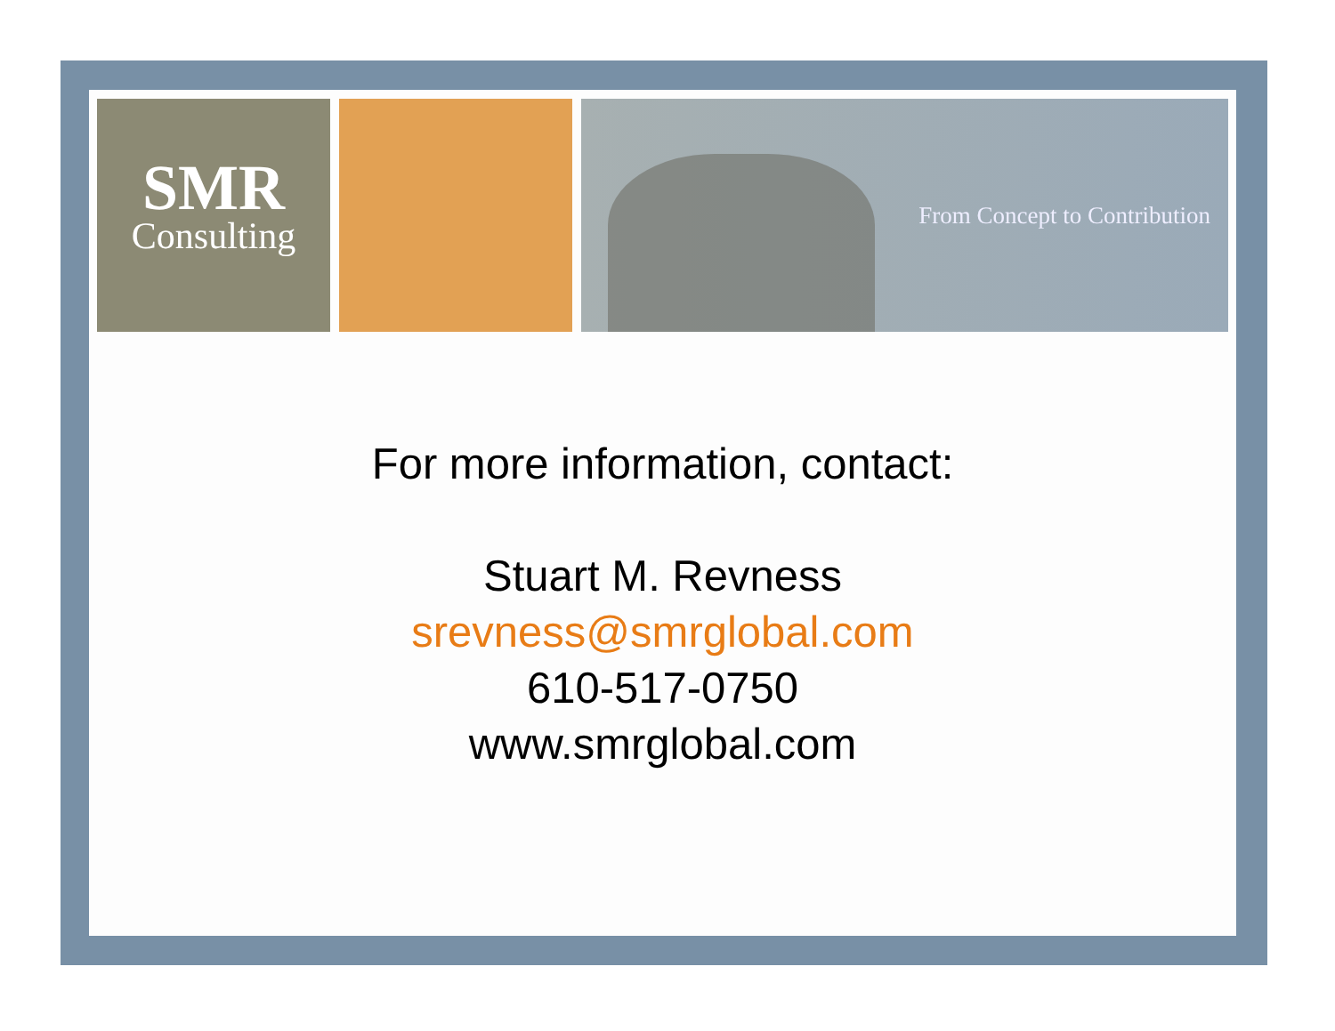SMR
Consulting
From Concept to Contribution
For more information, contact:
Stuart M. Revness
srevness@smrglobal.com
610-517-0750
www.smrglobal.com